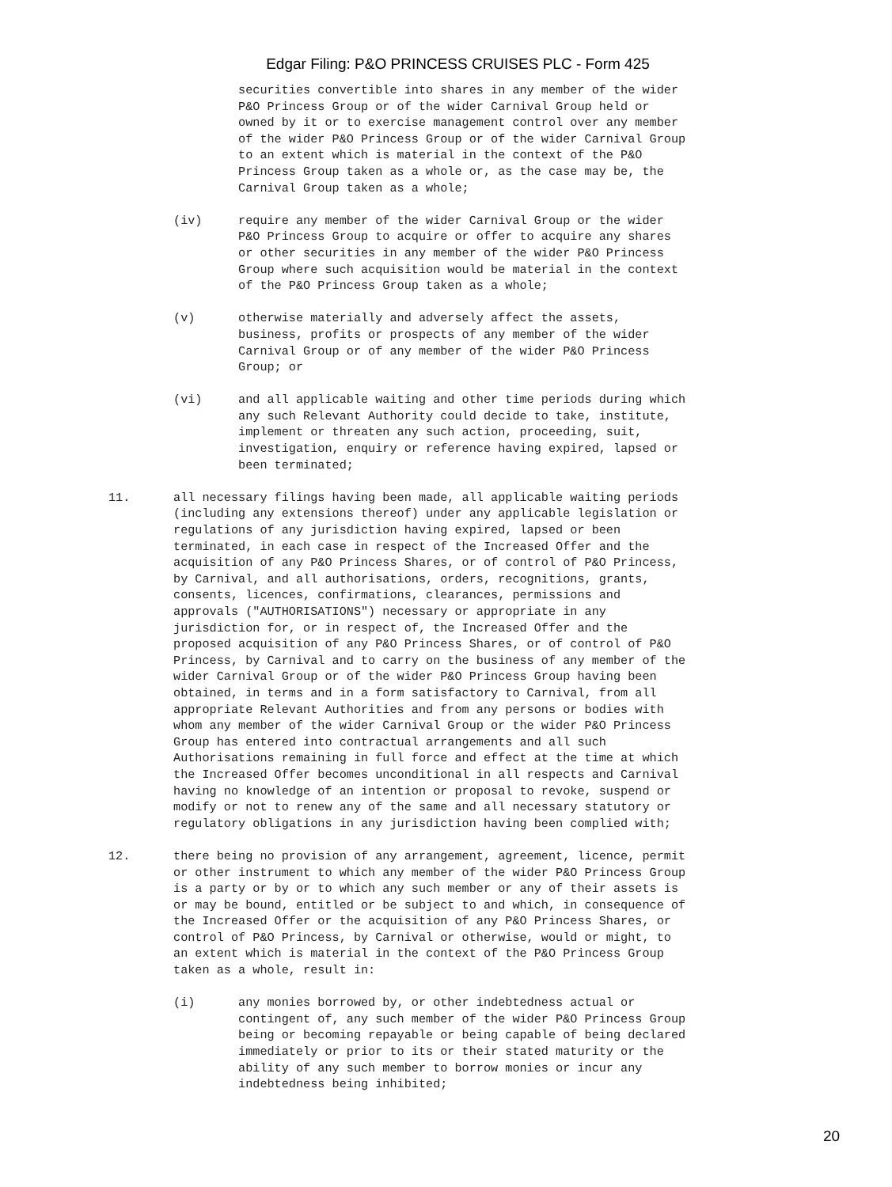Edgar Filing: P&O PRINCESS CRUISES PLC - Form 425
                  securities convertible into shares in any member of the wider
                  P&O Princess Group or of the wider Carnival Group held or
                  owned by it or to exercise management control over any member
                  of the wider P&O Princess Group or of the wider Carnival Group
                  to an extent which is material in the context of the P&O
                  Princess Group taken as a whole or, as the case may be, the
                  Carnival Group taken as a whole;

         (iv)     require any member of the wider Carnival Group or the wider
                  P&O Princess Group to acquire or offer to acquire any shares
                  or other securities in any member of the wider P&O Princess
                  Group where such acquisition would be material in the context
                  of the P&O Princess Group taken as a whole;

         (v)      otherwise materially and adversely affect the assets,
                  business, profits or prospects of any member of the wider
                  Carnival Group or of any member of the wider P&O Princess
                  Group; or

         (vi)     and all applicable waiting and other time periods during which
                  any such Relevant Authority could decide to take, institute,
                  implement or threaten any such action, proceeding, suit,
                  investigation, enquiry or reference having expired, lapsed or
                  been terminated;

11.      all necessary filings having been made, all applicable waiting periods
         (including any extensions thereof) under any applicable legislation or
         regulations of any jurisdiction having expired, lapsed or been
         terminated, in each case in respect of the Increased Offer and the
         acquisition of any P&O Princess Shares, or of control of P&O Princess,
         by Carnival, and all authorisations, orders, recognitions, grants,
         consents, licences, confirmations, clearances, permissions and
         approvals ("AUTHORISATIONS") necessary or appropriate in any
         jurisdiction for, or in respect of, the Increased Offer and the
         proposed acquisition of any P&O Princess Shares, or of control of P&O
         Princess, by Carnival and to carry on the business of any member of the
         wider Carnival Group or of the wider P&O Princess Group having been
         obtained, in terms and in a form satisfactory to Carnival, from all
         appropriate Relevant Authorities and from any persons or bodies with
         whom any member of the wider Carnival Group or the wider P&O Princess
         Group has entered into contractual arrangements and all such
         Authorisations remaining in full force and effect at the time at which
         the Increased Offer becomes unconditional in all respects and Carnival
         having no knowledge of an intention or proposal to revoke, suspend or
         modify or not to renew any of the same and all necessary statutory or
         regulatory obligations in any jurisdiction having been complied with;

12.      there being no provision of any arrangement, agreement, licence, permit
         or other instrument to which any member of the wider P&O Princess Group
         is a party or by or to which any such member or any of their assets is
         or may be bound, entitled or be subject to and which, in consequence of
         the Increased Offer or the acquisition of any P&O Princess Shares, or
         control of P&O Princess, by Carnival or otherwise, would or might, to
         an extent which is material in the context of the P&O Princess Group
         taken as a whole, result in:

         (i)      any monies borrowed by, or other indebtedness actual or
                  contingent of, any such member of the wider P&O Princess Group
                  being or becoming repayable or being capable of being declared
                  immediately or prior to its or their stated maturity or the
                  ability of any such member to borrow monies or incur any
                  indebtedness being inhibited;
20